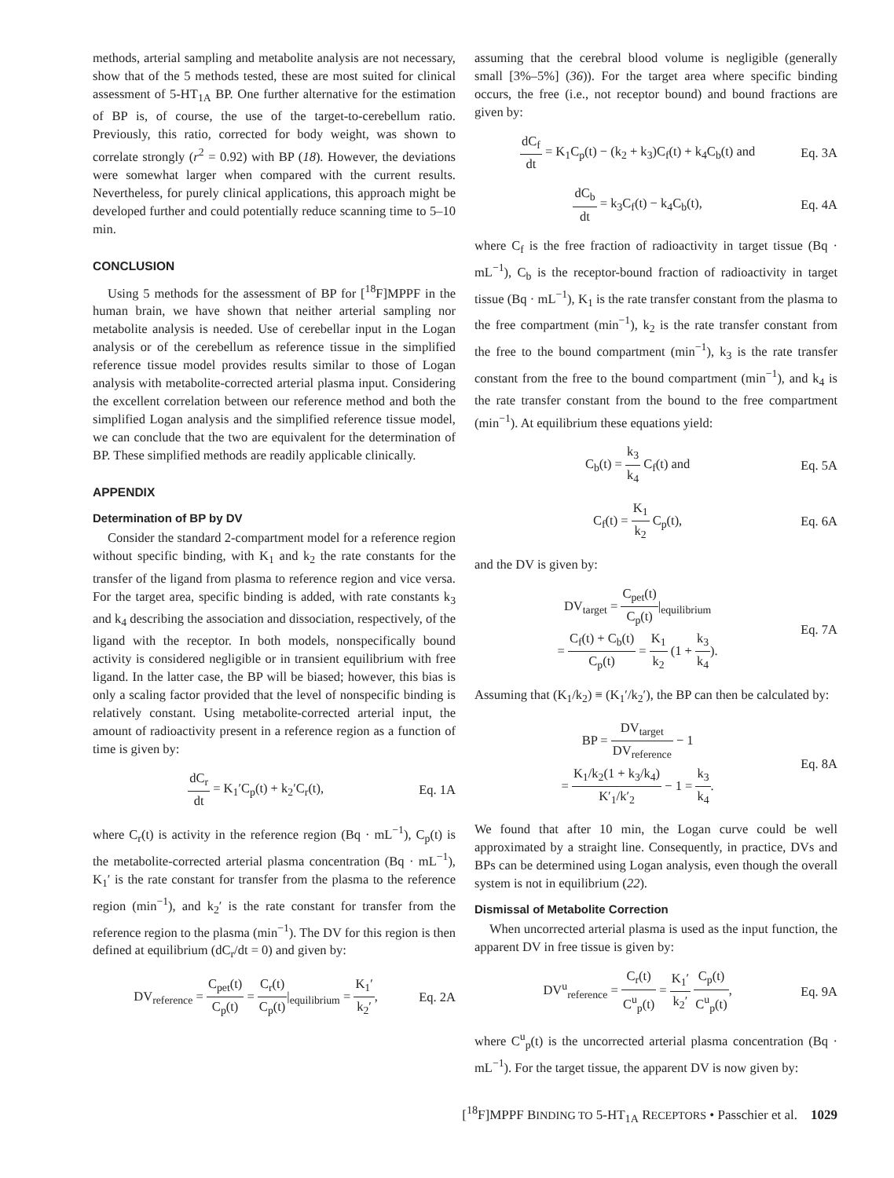methods, arterial sampling and metabolite analysis are not necessary, show that of the 5 methods tested, these are most suited for clinical assessment of 5-HT<sub>1A</sub> BP. One further alternative for the estimation of BP is, of course, the use of the target-to-cerebellum ratio. Previously, this ratio, corrected for body weight, was shown to correlate strongly (r<sup>2</sup> = 0.92) with BP (18). However, the deviations were somewhat larger when compared with the current results. Nevertheless, for purely clinical applications, this approach might be developed further and could potentially reduce scanning time to 5–10 min.
CONCLUSION
Using 5 methods for the assessment of BP for [<sup>18</sup>F]MPPF in the human brain, we have shown that neither arterial sampling nor metabolite analysis is needed. Use of cerebellar input in the Logan analysis or of the cerebellum as reference tissue in the simplified reference tissue model provides results similar to those of Logan analysis with metabolite-corrected arterial plasma input. Considering the excellent correlation between our reference method and both the simplified Logan analysis and the simplified reference tissue model, we can conclude that the two are equivalent for the determination of BP. These simplified methods are readily applicable clinically.
APPENDIX
Determination of BP by DV
Consider the standard 2-compartment model for a reference region without specific binding, with K<sub>1</sub> and k<sub>2</sub> the rate constants for the transfer of the ligand from plasma to reference region and vice versa. For the target area, specific binding is added, with rate constants k<sub>3</sub> and k<sub>4</sub> describing the association and dissociation, respectively, of the ligand with the receptor. In both models, nonspecifically bound activity is considered negligible or in transient equilibrium with free ligand. In the latter case, the BP will be biased; however, this bias is only a scaling factor provided that the level of nonspecific binding is relatively constant. Using metabolite-corrected arterial input, the amount of radioactivity present in a reference region as a function of time is given by:
dC<sub>r</sub> dt = K<sub>1</sub>′C<sub>p</sub>(t) + k<sub>2</sub>′C<sub>r</sub>(t), Eq. 1A
where C<sub>r</sub>(t) is activity in the reference region (Bq · mL<sup>−1</sup>), C<sub>p</sub>(t) is the metabolite-corrected arterial plasma concentration (Bq · mL<sup>−1</sup>), K<sub>1</sub>′ is the rate constant for transfer from the plasma to the reference region (min<sup>−1</sup>), and k<sub>2</sub>′ is the rate constant for transfer from the reference region to the plasma (min<sup>−1</sup>). The DV for this region is then defined at equilibrium (dC<sub>r</sub>/dt = 0) and given by:
DV<sub>reference</sub> = C<sub>pet</sub>(t) C<sub>p</sub>(t) = C<sub>r</sub>(t) C<sub>p</sub>(t)|<sub>equilibrium</sub> = K<sub>1</sub>′ k<sub>2</sub>′, Eq. 2A
assuming that the cerebral blood volume is negligible (generally small [3%–5%] (36)). For the target area where specific binding occurs, the free (i.e., not receptor bound) and bound fractions are given by:
dC<sub>f</sub> dt = K<sub>1</sub>C<sub>p</sub>(t) − (k<sub>2</sub> + k<sub>3</sub>)C<sub>f</sub>(t) + k<sub>4</sub>C<sub>b</sub>(t) and Eq. 3A
dC<sub>b</sub> dt = k<sub>3</sub>C<sub>f</sub>(t) − k<sub>4</sub>C<sub>b</sub>(t), Eq. 4A
where C<sub>f</sub> is the free fraction of radioactivity in target tissue (Bq · mL<sup>−1</sup>), C<sub>b</sub> is the receptor-bound fraction of radioactivity in target tissue (Bq · mL<sup>−1</sup>), K<sub>1</sub> is the rate transfer constant from the plasma to the free compartment (min<sup>−1</sup>), k<sub>2</sub> is the rate transfer constant from the free to the bound compartment (min<sup>−1</sup>), k<sub>3</sub> is the rate transfer constant from the free to the bound compartment (min<sup>−1</sup>), and k<sub>4</sub> is the rate transfer constant from the bound to the free compartment (min<sup>−1</sup>). At equilibrium these equations yield:
C<sub>b</sub>(t) = k<sub>3</sub> k<sub>4</sub> C<sub>f</sub>(t) and Eq. 5A
C<sub>f</sub>(t) = K<sub>1</sub> k<sub>2</sub> C<sub>p</sub>(t), Eq. 6A
and the DV is given by:
DV<sub>target</sub> = C<sub>pet</sub>(t) C<sub>p</sub>(t)|<sub>equilibrium</sub>
= C<sub>f</sub>(t) + C<sub>b</sub>(t) C<sub>p</sub>(t) = K<sub>1</sub> k<sub>2</sub> (1 + k<sub>3</sub> k<sub>4</sub>). Eq. 7A
Assuming that (K<sub>1</sub>/k<sub>2</sub>) ≡ (K<sub>1</sub>′/k<sub>2</sub>′), the BP can then be calculated by:
BP = DV<sub>target</sub> DV<sub>reference</sub> − 1
= K<sub>1</sub>/k<sub>2</sub>(1 + k<sub>3</sub>/k<sub>4</sub>) K′<sub>1</sub>/k′<sub>2</sub> − 1 = k<sub>3</sub> k<sub>4</sub>. Eq. 8A
We found that after 10 min, the Logan curve could be well approximated by a straight line. Consequently, in practice, DVs and BPs can be determined using Logan analysis, even though the overall system is not in equilibrium (22).
Dismissal of Metabolite Correction
When uncorrected arterial plasma is used as the input function, the apparent DV in free tissue is given by:
DV<sup>u</sup><sub>reference</sub> = C<sub>r</sub>(t) C<sup>u</sup><sub>p</sub>(t) = K<sub>1</sub>′ k<sub>2</sub>′ C<sub>p</sub>(t) C<sup>u</sup><sub>p</sub>(t), Eq. 9A
where C<sup>u</sup><sub>p</sub>(t) is the uncorrected arterial plasma concentration (Bq · mL<sup>−1</sup>). For the target tissue, the apparent DV is now given by:
[<sup>18</sup>F]MPPF BINDING TO 5-HT<sub>1A</sub> RECEPTORS • Passchier et al. 1029